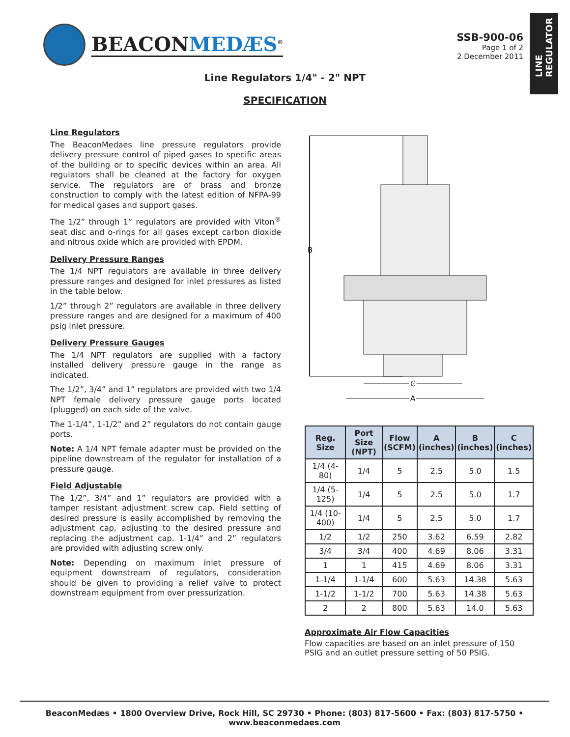BEACONMEDÆS<sup>®</sup>
SSB-900-06
Page 1 of 2
2 December 2011
LINE
REGULATOR
Line Regulators 1/4" - 2" NPT
SPECIFICATION
Line Regulators
The BeaconMedaes line pressure regulators provide delivery pressure control of piped gases to specific areas of the building or to specific devices within an area. All regulators shall be cleaned at the factory for oxygen service. The regulators are of brass and bronze construction to comply with the latest edition of NFPA-99 for medical gases and support gases.
The 1/2” through 1” regulators are provided with Viton<sup>®</sup> seat disc and o-rings for all gases except carbon dioxide and nitrous oxide which are provided with EPDM.
Delivery Pressure Ranges
The 1/4 NPT regulators are available in three delivery pressure ranges and designed for inlet pressures as listed in the table below.
1/2” through 2” regulators are available in three delivery pressure ranges and are designed for a maximum of 400 psig inlet pressure.
Delivery Pressure Gauges
The 1/4 NPT regulators are supplied with a factory installed delivery pressure gauge in the range as indicated.
The 1/2”, 3/4” and 1” regulators are provided with two 1/4 NPT female delivery pressure gauge ports located (plugged) on each side of the valve.
The 1-1/4”, 1-1/2” and 2” regulators do not contain gauge ports.
Note: A 1/4 NPT female adapter must be provided on the pipeline downstream of the regulator for installation of a pressure gauge.
Field Adjustable
The 1/2”, 3/4” and 1” regulators are provided with a tamper resistant adjustment screw cap. Field setting of desired pressure is easily accomplished by removing the adjustment cap, adjusting to the desired pressure and replacing the adjustment cap. 1-1/4” and 2” regulators are provided with adjusting screw only.
Note: Depending on maximum inlet pressure of equipment downstream of regulators, consideration should be given to providing a relief valve to protect downstream equipment from over pressurization.
B
C
A
| Reg. Size | Port Size (NPT) | Flow (SCFM) | A (inches) | B (inches) | C (inches) |
| --- | --- | --- | --- | --- | --- |
| 1/4 (4-80) | 1/4 | 5 | 2.5 | 5.0 | 1.5 |
| 1/4 (5-125) | 1/4 | 5 | 2.5 | 5.0 | 1.7 |
| 1/4 (10-400) | 1/4 | 5 | 2.5 | 5.0 | 1.7 |
| 1/2 | 1/2 | 250 | 3.62 | 6.59 | 2.82 |
| 3/4 | 3/4 | 400 | 4.69 | 8.06 | 3.31 |
| 1 | 1 | 415 | 4.69 | 8.06 | 3.31 |
| 1-1/4 | 1-1/4 | 600 | 5.63 | 14.38 | 5.63 |
| 1-1/2 | 1-1/2 | 700 | 5.63 | 14.38 | 5.63 |
| 2 | 2 | 800 | 5.63 | 14.0 | 5.63 |
Approximate Air Flow Capacities
Flow capacities are based on an inlet pressure of 150 PSIG and an outlet pressure setting of 50 PSIG.
BeaconMedæs • 1800 Overview Drive, Rock Hill, SC 29730 • Phone: (803) 817-5600 • Fax: (803) 817-5750 • www.beaconmedaes.com